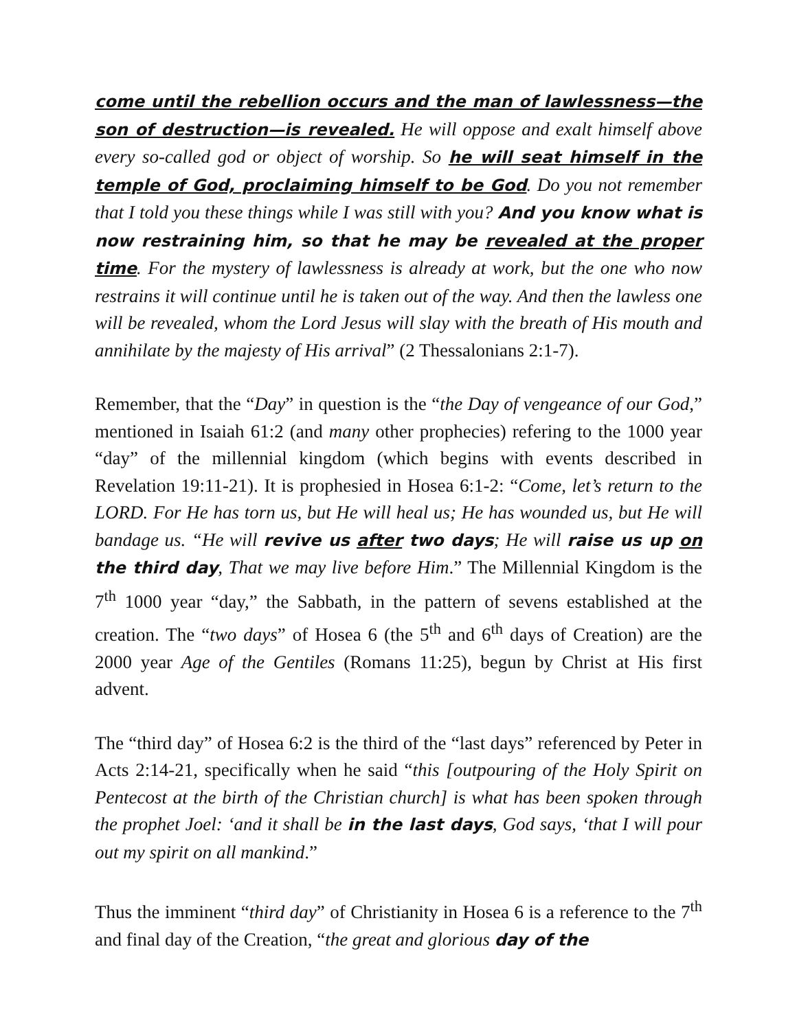come until the rebellion occurs and the man of lawlessness—the son of destruction—is revealed. He will oppose and exalt himself above every so-called god or object of worship. So he will seat himself in the temple of God, proclaiming himself to be God. Do you not remember that I told you these things while I was still with you? And you know what is now restraining him, so that he may be revealed at the proper time. For the mystery of lawlessness is already at work, but the one who now restrains it will continue until he is taken out of the way. And then the lawless one will be revealed, whom the Lord Jesus will slay with the breath of His mouth and annihilate by the majesty of His arrival” (2 Thessalonians 2:1-7).
Remember, that the “Day” in question is the “the Day of vengeance of our God,” mentioned in Isaiah 61:2 (and many other prophecies) refering to the 1000 year “day” of the millennial kingdom (which begins with events described in Revelation 19:11-21). It is prophesied in Hosea 6:1-2: “Come, let’s return to the LORD. For He has torn us, but He will heal us; He has wounded us, but He will bandage us. “He will revive us after two days; He will raise us up on the third day, That we may live before Him.” The Millennial Kingdom is the 7<sup>th</sup> 1000 year “day,” the Sabbath, in the pattern of sevens established at the creation. The “two days” of Hosea 6 (the 5<sup>th</sup> and 6<sup>th</sup> days of Creation) are the 2000 year Age of the Gentiles (Romans 11:25), begun by Christ at His first advent.
The “third day” of Hosea 6:2 is the third of the “last days” referenced by Peter in Acts 2:14-21, specifically when he said “this [outpouring of the Holy Spirit on Pentecost at the birth of the Christian church] is what has been spoken through the prophet Joel: ‘and it shall be in the last days, God says, ‘that I will pour out my spirit on all mankind.”
Thus the imminent “third day” of Christianity in Hosea 6 is a reference to the 7<sup>th</sup> and final day of the Creation, “the great and glorious day of the